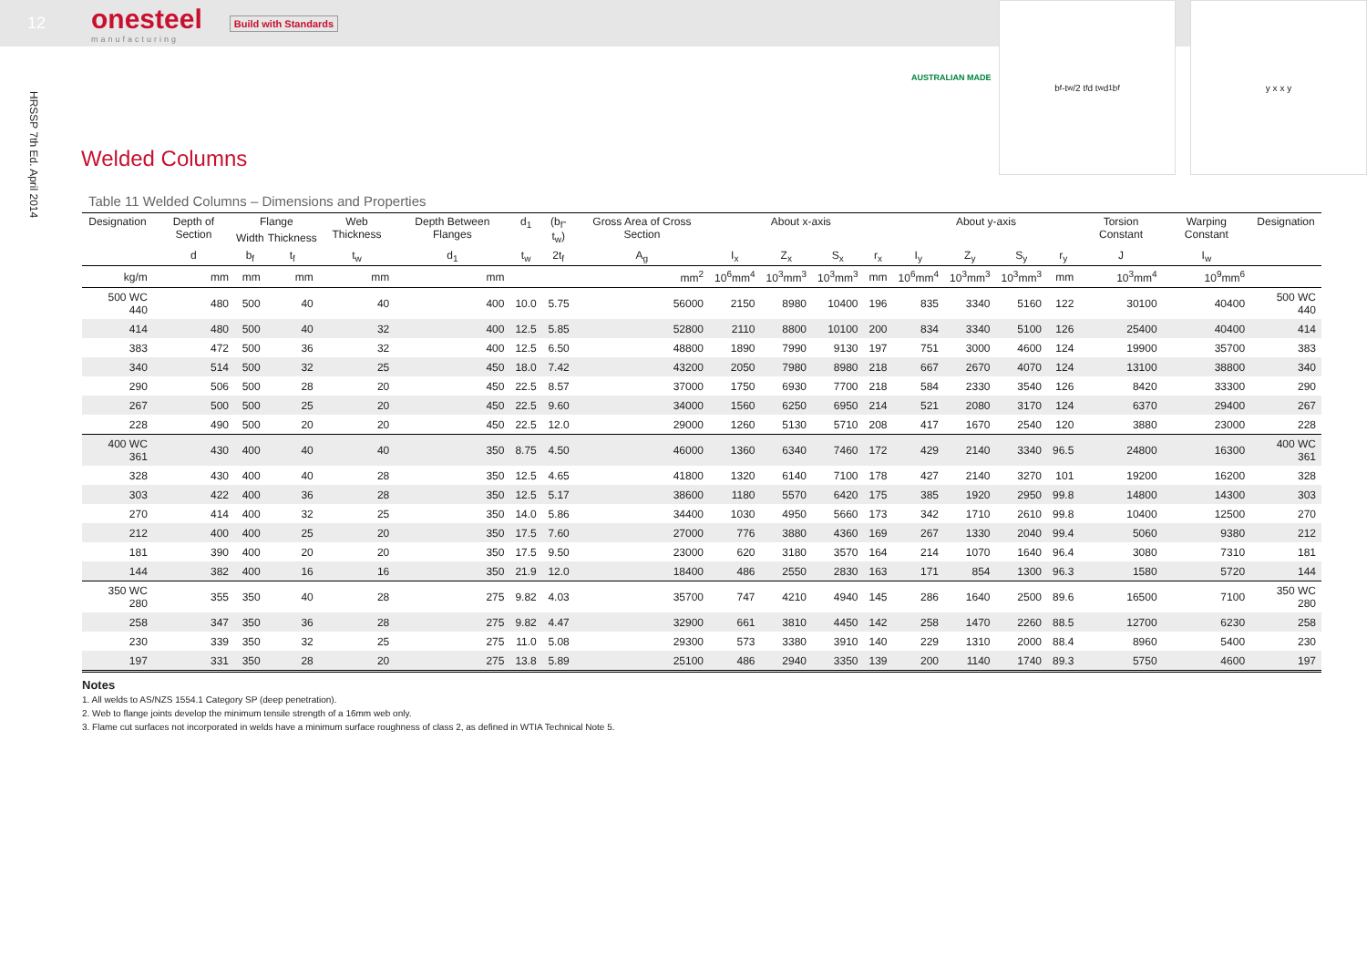12
onesteel
manufacturing
Build with Standards
HRSSP 7th Ed. April 2014
AUSTRALIAN MADE
b<sub>f</sub>-t<sub>w</sub>/2 t<sub>f</sub> d t<sub>w</sub> d<sub>1</sub> b<sub>f</sub> y x x y
Welded Columns
Table 11 Welded Columns – Dimensions and Properties
| Designation | Depth of Section | Flange | | Web Thickness | Depth Between Flanges | d<sub>1</sub> | (b<sub>f</sub>-t<sub>w</sub>) | Gross Area of Cross Section | About x-axis | | | | About y-axis | | | | Torsion Constant | Warping Constant | Designation |
| --- | --- | --- | --- | --- | --- | --- | --- | --- | --- | --- | --- | --- | --- | --- | --- | --- | --- | --- | --- |
| | | Width | Thickness | | | | | | | | | | | | | | | | |
| | d | b<sub>f</sub> | t<sub>f</sub> | t<sub>w</sub> | d<sub>1</sub> | t<sub>w</sub> | 2t<sub>f</sub> | A<sub>g</sub> | I<sub>x</sub> | Z<sub>x</sub> | S<sub>x</sub> | r<sub>x</sub> | I<sub>y</sub> | Z<sub>y</sub> | S<sub>y</sub> | r<sub>y</sub> | J | I<sub>w</sub> | |
| kg/m | mm | mm | mm | mm | mm | | | mm<sup>2</sup> | 10<sup>6</sup>mm<sup>4</sup> | 10<sup>3</sup>mm<sup>3</sup> | 10<sup>3</sup>mm<sup>3</sup> | mm | 10<sup>6</sup>mm<sup>4</sup> | 10<sup>3</sup>mm<sup>3</sup> | 10<sup>3</sup>mm<sup>3</sup> | mm | 10<sup>3</sup>mm<sup>4</sup> | 10<sup>9</sup>mm<sup>6</sup> | |
| 500 WC 440 | 480 | 500 | 40 | 40 | 400 | 10.0 | 5.75 | 56000 | 2150 | 8980 | 10400 | 196 | 835 | 3340 | 5160 | 122 | 30100 | 40400 | 500 WC 440 |
| 414 | 480 | 500 | 40 | 32 | 400 | 12.5 | 5.85 | 52800 | 2110 | 8800 | 10100 | 200 | 834 | 3340 | 5100 | 126 | 25400 | 40400 | 414 |
| 383 | 472 | 500 | 36 | 32 | 400 | 12.5 | 6.50 | 48800 | 1890 | 7990 | 9130 | 197 | 751 | 3000 | 4600 | 124 | 19900 | 35700 | 383 |
| 340 | 514 | 500 | 32 | 25 | 450 | 18.0 | 7.42 | 43200 | 2050 | 7980 | 8980 | 218 | 667 | 2670 | 4070 | 124 | 13100 | 38800 | 340 |
| 290 | 506 | 500 | 28 | 20 | 450 | 22.5 | 8.57 | 37000 | 1750 | 6930 | 7700 | 218 | 584 | 2330 | 3540 | 126 | 8420 | 33300 | 290 |
| 267 | 500 | 500 | 25 | 20 | 450 | 22.5 | 9.60 | 34000 | 1560 | 6250 | 6950 | 214 | 521 | 2080 | 3170 | 124 | 6370 | 29400 | 267 |
| 228 | 490 | 500 | 20 | 20 | 450 | 22.5 | 12.0 | 29000 | 1260 | 5130 | 5710 | 208 | 417 | 1670 | 2540 | 120 | 3880 | 23000 | 228 |
| 400 WC 361 | 430 | 400 | 40 | 40 | 350 | 8.75 | 4.50 | 46000 | 1360 | 6340 | 7460 | 172 | 429 | 2140 | 3340 | 96.5 | 24800 | 16300 | 400 WC 361 |
| 328 | 430 | 400 | 40 | 28 | 350 | 12.5 | 4.65 | 41800 | 1320 | 6140 | 7100 | 178 | 427 | 2140 | 3270 | 101 | 19200 | 16200 | 328 |
| 303 | 422 | 400 | 36 | 28 | 350 | 12.5 | 5.17 | 38600 | 1180 | 5570 | 6420 | 175 | 385 | 1920 | 2950 | 99.8 | 14800 | 14300 | 303 |
| 270 | 414 | 400 | 32 | 25 | 350 | 14.0 | 5.86 | 34400 | 1030 | 4950 | 5660 | 173 | 342 | 1710 | 2610 | 99.8 | 10400 | 12500 | 270 |
| 212 | 400 | 400 | 25 | 20 | 350 | 17.5 | 7.60 | 27000 | 776 | 3880 | 4360 | 169 | 267 | 1330 | 2040 | 99.4 | 5060 | 9380 | 212 |
| 181 | 390 | 400 | 20 | 20 | 350 | 17.5 | 9.50 | 23000 | 620 | 3180 | 3570 | 164 | 214 | 1070 | 1640 | 96.4 | 3080 | 7310 | 181 |
| 144 | 382 | 400 | 16 | 16 | 350 | 21.9 | 12.0 | 18400 | 486 | 2550 | 2830 | 163 | 171 | 854 | 1300 | 96.3 | 1580 | 5720 | 144 |
| 350 WC 280 | 355 | 350 | 40 | 28 | 275 | 9.82 | 4.03 | 35700 | 747 | 4210 | 4940 | 145 | 286 | 1640 | 2500 | 89.6 | 16500 | 7100 | 350 WC 280 |
| 258 | 347 | 350 | 36 | 28 | 275 | 9.82 | 4.47 | 32900 | 661 | 3810 | 4450 | 142 | 258 | 1470 | 2260 | 88.5 | 12700 | 6230 | 258 |
| 230 | 339 | 350 | 32 | 25 | 275 | 11.0 | 5.08 | 29300 | 573 | 3380 | 3910 | 140 | 229 | 1310 | 2000 | 88.4 | 8960 | 5400 | 230 |
| 197 | 331 | 350 | 28 | 20 | 275 | 13.8 | 5.89 | 25100 | 486 | 2940 | 3350 | 139 | 200 | 1140 | 1740 | 89.3 | 5750 | 4600 | 197 |
Notes
1. All welds to AS/NZS 1554.1 Category SP (deep penetration).
2. Web to flange joints develop the minimum tensile strength of a 16mm web only.
3. Flame cut surfaces not incorporated in welds have a minimum surface roughness of class 2, as defined in WTIA Technical Note 5.